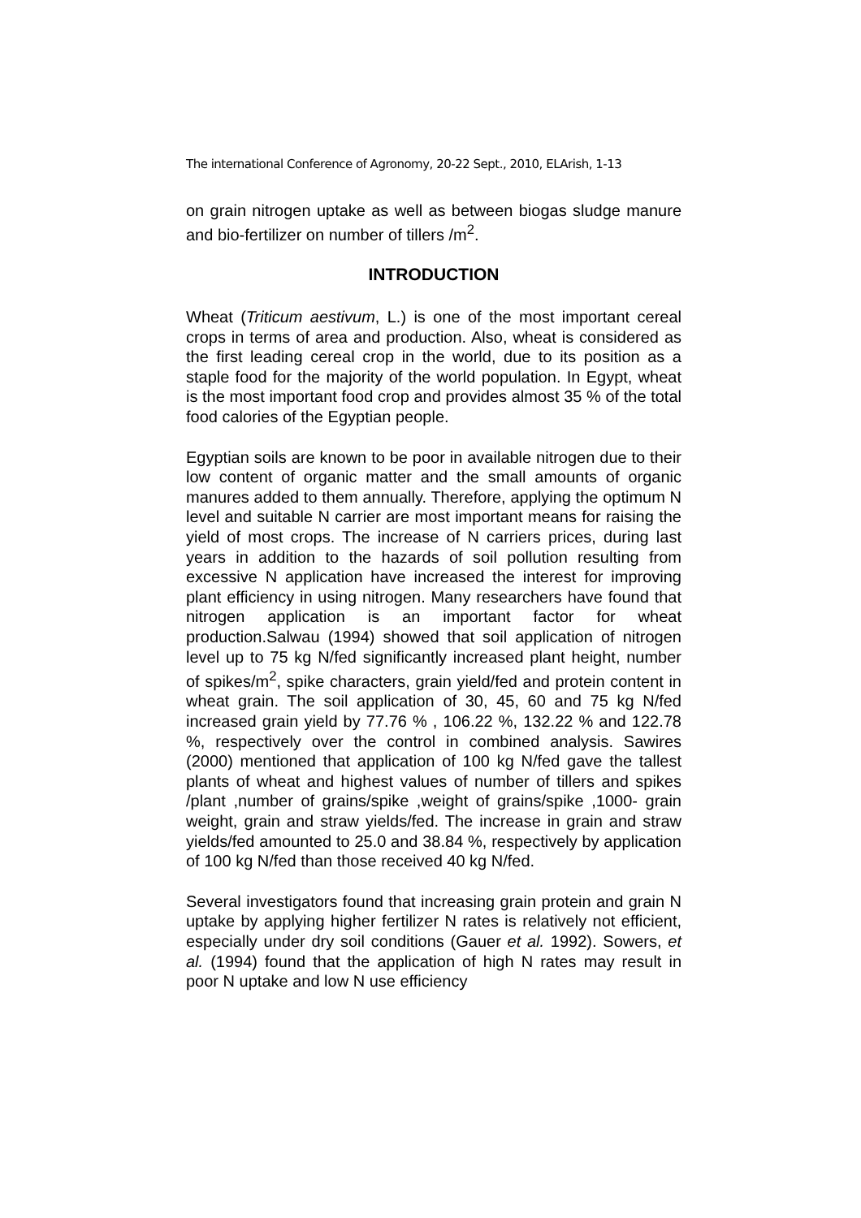The international Conference of Agronomy, 20-22 Sept., 2010, ELArish, 1-13
on grain nitrogen uptake as well as between biogas sludge manure and bio-fertilizer on number of tillers /m<sup>2</sup>.
INTRODUCTION
Wheat (Triticum aestivum, L.) is one of the most important cereal crops in terms of area and production. Also, wheat is considered as the first leading cereal crop in the world, due to its position as a staple food for the majority of the world population. In Egypt, wheat is the most important food crop and provides almost 35 % of the total food calories of the Egyptian people.
Egyptian soils are known to be poor in available nitrogen due to their low content of organic matter and the small amounts of organic manures added to them annually. Therefore, applying the optimum N level and suitable N carrier are most important means for raising the yield of most crops. The increase of N carriers prices, during last years in addition to the hazards of soil pollution resulting from excessive N application have increased the interest for improving plant efficiency in using nitrogen. Many researchers have found that nitrogen application is an important factor for wheat production.Salwau (1994) showed that soil application of nitrogen level up to 75 kg N/fed significantly increased plant height, number of spikes/m<sup>2</sup>, spike characters, grain yield/fed and protein content in wheat grain. The soil application of 30, 45, 60 and 75 kg N/fed increased grain yield by 77.76 % , 106.22 %, 132.22 % and 122.78 %, respectively over the control in combined analysis. Sawires (2000) mentioned that application of 100 kg N/fed gave the tallest plants of wheat and highest values of number of tillers and spikes /plant ,number of grains/spike ,weight of grains/spike ,1000- grain weight, grain and straw yields/fed. The increase in grain and straw yields/fed amounted to 25.0 and 38.84 %, respectively by application of 100 kg N/fed than those received 40 kg N/fed.
Several investigators found that increasing grain protein and grain N uptake by applying higher fertilizer N rates is relatively not efficient, especially under dry soil conditions (Gauer et al. 1992). Sowers, et al. (1994) found that the application of high N rates may result in poor N uptake and low N use efficiency